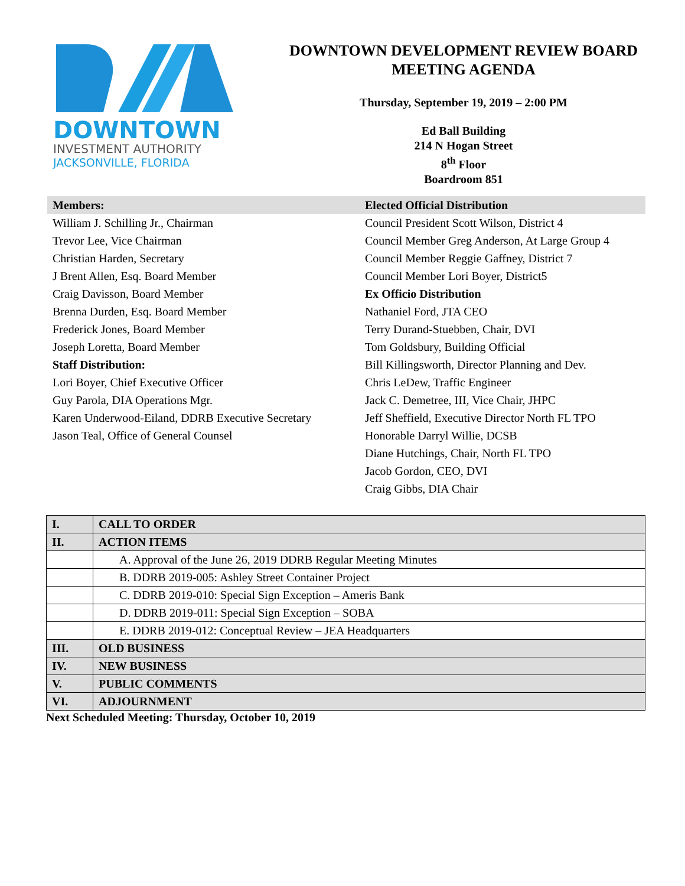DOWNTOWN
INVESTMENT AUTHORITY
JACKSONVILLE, FLORIDA
DOWNTOWN DEVELOPMENT REVIEW BOARD
MEETING AGENDA
Thursday, September 19, 2019 – 2:00 PM
Ed Ball Building
214 N Hogan Street
8<sup>th</sup> Floor
Boardroom 851
Members:
William J. Schilling Jr., Chairman
Trevor Lee, Vice Chairman
Christian Harden, Secretary
J Brent Allen, Esq. Board Member
Craig Davisson, Board Member
Brenna Durden, Esq. Board Member
Frederick Jones, Board Member
Joseph Loretta, Board Member
Staff Distribution:
Lori Boyer, Chief Executive Officer
Guy Parola, DIA Operations Mgr.
Karen Underwood-Eiland, DDRB Executive Secretary
Jason Teal, Office of General Counsel
Elected Official Distribution
Council President Scott Wilson, District 4
Council Member Greg Anderson, At Large Group 4
Council Member Reggie Gaffney, District 7
Council Member Lori Boyer, District5
Ex Officio Distribution
Nathaniel Ford, JTA CEO
Terry Durand-Stuebben, Chair, DVI
Tom Goldsbury, Building Official
Bill Killingsworth, Director Planning and Dev.
Chris LeDew, Traffic Engineer
Jack C. Demetree, III, Vice Chair, JHPC
Jeff Sheffield, Executive Director North FL TPO
Honorable Darryl Willie, DCSB
Diane Hutchings, Chair, North FL TPO
Jacob Gordon, CEO, DVI
Craig Gibbs, DIA Chair
| I. | CALL TO ORDER |
| II. | ACTION ITEMS |
| | A. Approval of the June 26, 2019 DDRB Regular Meeting Minutes |
| | B. DDRB 2019-005: Ashley Street Container Project |
| | C. DDRB 2019-010: Special Sign Exception – Ameris Bank |
| | D. DDRB 2019-011: Special Sign Exception – SOBA |
| | E. DDRB 2019-012: Conceptual Review – JEA Headquarters |
| III. | OLD BUSINESS |
| IV. | NEW BUSINESS |
| V. | PUBLIC COMMENTS |
| VI. | ADJOURNMENT |
Next Scheduled Meeting: Thursday, October 10, 2019